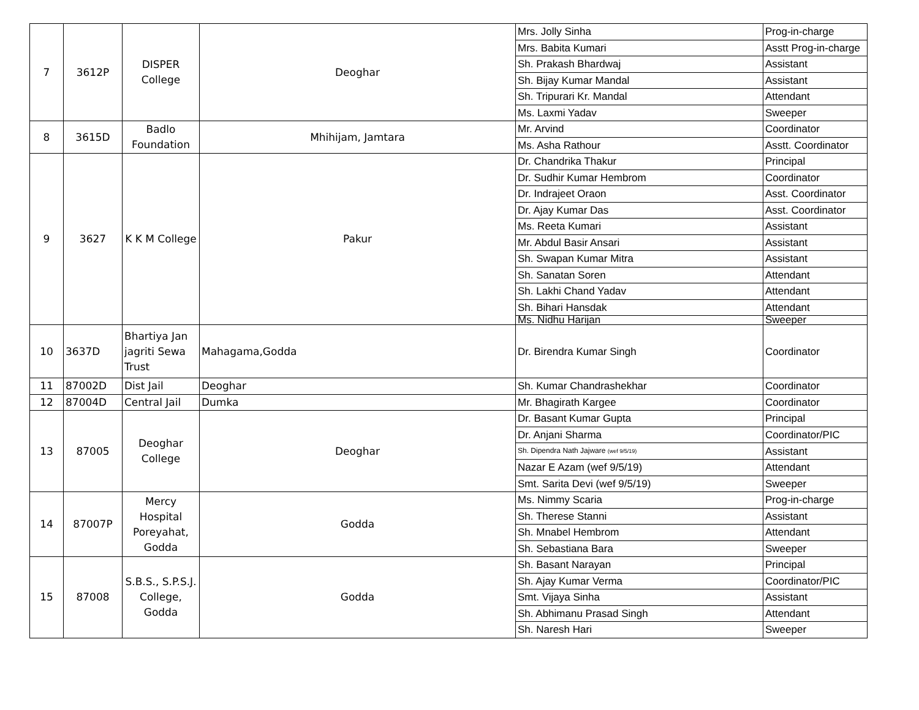| 7 | 3612P | DISPER College | Deoghar | Mrs. Jolly Sinha | Prog-in-charge |
| | | | | Mrs. Babita Kumari | Asstt Prog-in-charge |
| | | | | Sh. Prakash Bhardwaj | Assistant |
| | | | | Sh. Bijay Kumar Mandal | Assistant |
| | | | | Sh. Tripurari Kr. Mandal | Attendant |
| | | | | Ms. Laxmi Yadav | Sweeper |
| 8 | 3615D | Badlo Foundation | Mhihijam, Jamtara | Mr. Arvind | Coordinator |
| | | | | Ms. Asha Rathour | Asstt. Coordinator |
| 9 | 3627 | K K M College | Pakur | Dr. Chandrika Thakur | Principal |
| | | | | Dr. Sudhir Kumar Hembrom | Coordinator |
| | | | | Dr. Indrajeet Oraon | Asst. Coordinator |
| | | | | Dr. Ajay Kumar Das | Asst. Coordinator |
| | | | | Ms. Reeta Kumari | Assistant |
| | | | | Mr. Abdul Basir Ansari | Assistant |
| | | | | Sh. Swapan Kumar Mitra | Assistant |
| | | | | Sh. Sanatan Soren | Attendant |
| | | | | Sh. Lakhi Chand Yadav | Attendant |
| | | | | Sh. Bihari Hansdak | Attendant |
| | | | | Ms. Nidhu Harijan | Sweeper |
| 10 | 3637D | Bhartiya Jan jagriti Sewa Trust | Mahagama,Godda | Dr. Birendra Kumar Singh | Coordinator |
| 11 | 87002D | Dist Jail | Deoghar | Sh. Kumar Chandrashekhar | Coordinator |
| 12 | 87004D | Central Jail | Dumka | Mr. Bhagirath Kargee | Coordinator |
| 13 | 87005 | Deoghar College | Deoghar | Dr. Basant Kumar Gupta | Principal |
| | | | | Dr. Anjani Sharma | Coordinator/PIC |
| | | | | Sh. Dipendra Nath Jajware (wef 9/5/19) | Assistant |
| | | | | Nazar E Azam (wef 9/5/19) | Attendant |
| | | | | Smt. Sarita Devi (wef 9/5/19) | Sweeper |
| 14 | 87007P | Mercy Hospital Poreyahat, Godda | Godda | Ms. Nimmy Scaria | Prog-in-charge |
| | | | | Sh. Therese Stanni | Assistant |
| | | | | Sh. Mnabel Hembrom | Attendant |
| | | | | Sh. Sebastiana Bara | Sweeper |
| 15 | 87008 | S.B.S., S.P.S.J. College, Godda | Godda | Sh. Basant Narayan | Principal |
| | | | | Sh. Ajay Kumar Verma | Coordinator/PIC |
| | | | | Smt. Vijaya Sinha | Assistant |
| | | | | Sh. Abhimanu Prasad Singh | Attendant |
| | | | | Sh. Naresh Hari | Sweeper |